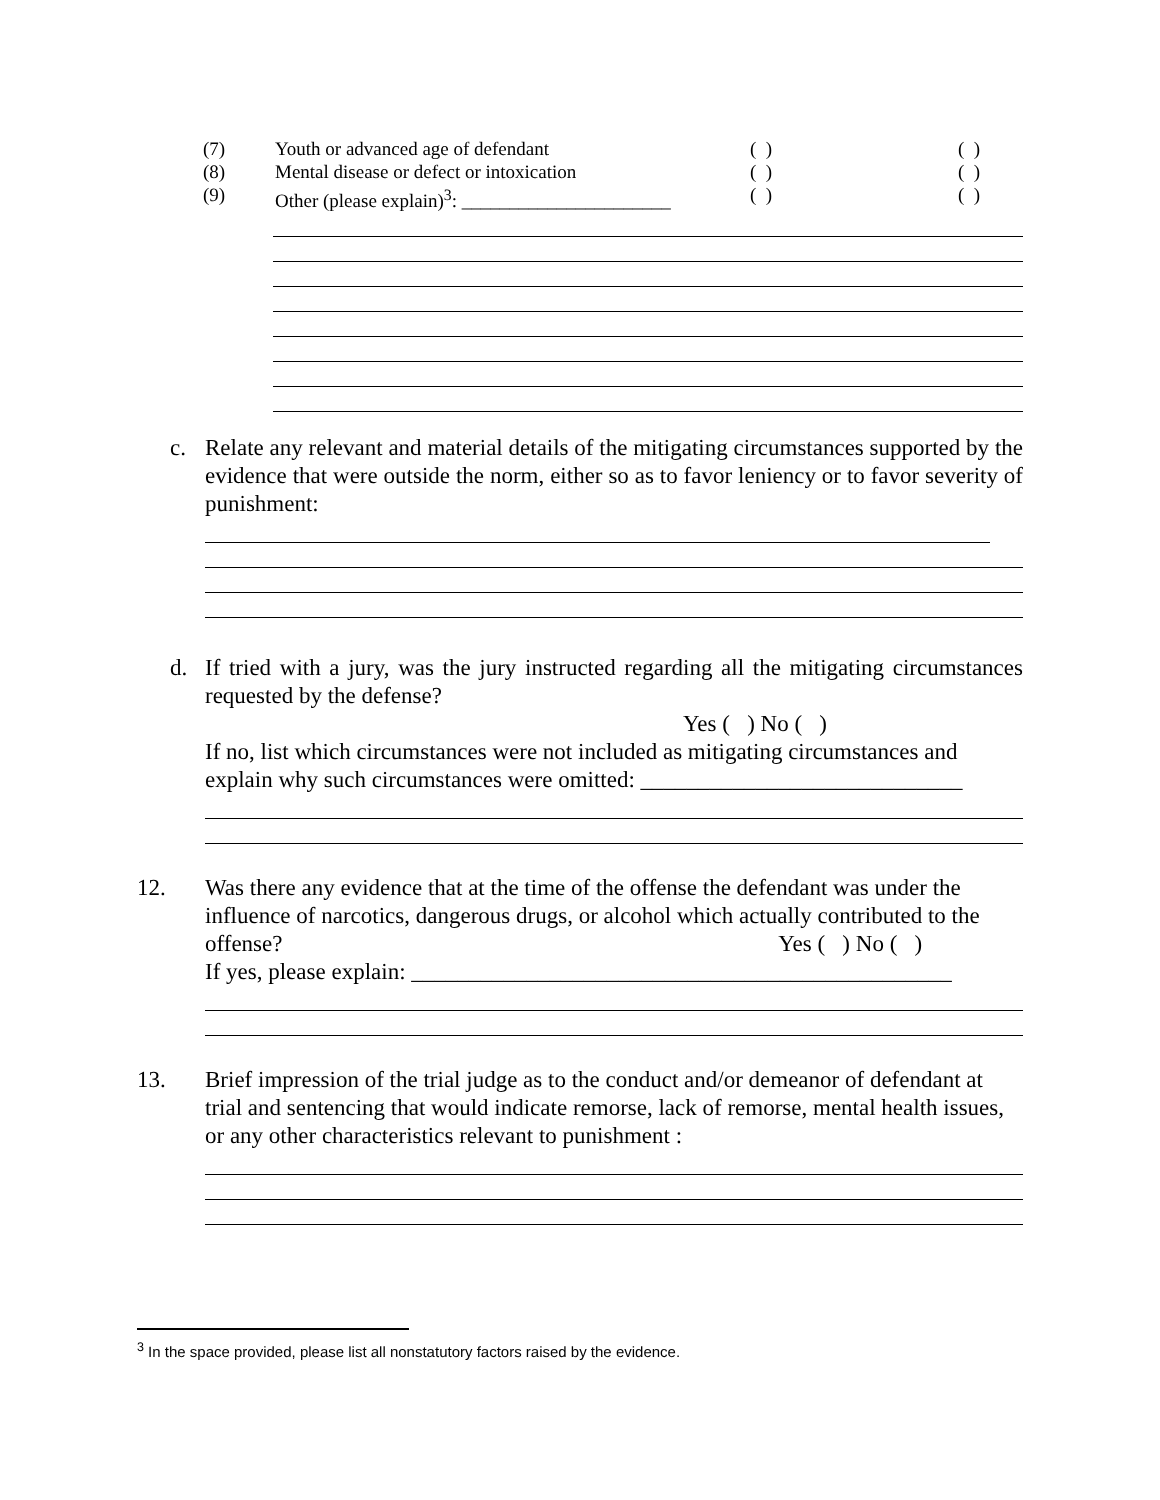(7) Youth or advanced age of defendant ( ) ( )
(8) Mental disease or defect or intoxication ( ) ( )
(9) Other (please explain)<sup>3</sup>: ______________________
( ) ( )
c. Relate any relevant and material details of the mitigating circumstances supported by the evidence that were outside the norm, either so as to favor leniency or to favor severity of punishment:
d. If tried with a jury, was the jury instructed regarding all the mitigating circumstances requested by the defense?
Yes ( ) No ( )
If no, list which circumstances were not included as mitigating circumstances and explain why such circumstances were omitted: ____________________________
12. Was there any evidence that at the time of the offense the defendant was under the influence of narcotics, dangerous drugs, or alcohol which actually contributed to the offense? Yes ( ) No ( )
If yes, please explain: _______________________________________________
13. Brief impression of the trial judge as to the conduct and/or demeanor of defendant at trial and sentencing that would indicate remorse, lack of remorse, mental health issues, or any other characteristics relevant to punishment :
<sup>3</sup> In the space provided, please list all nonstatutory factors raised by the evidence.